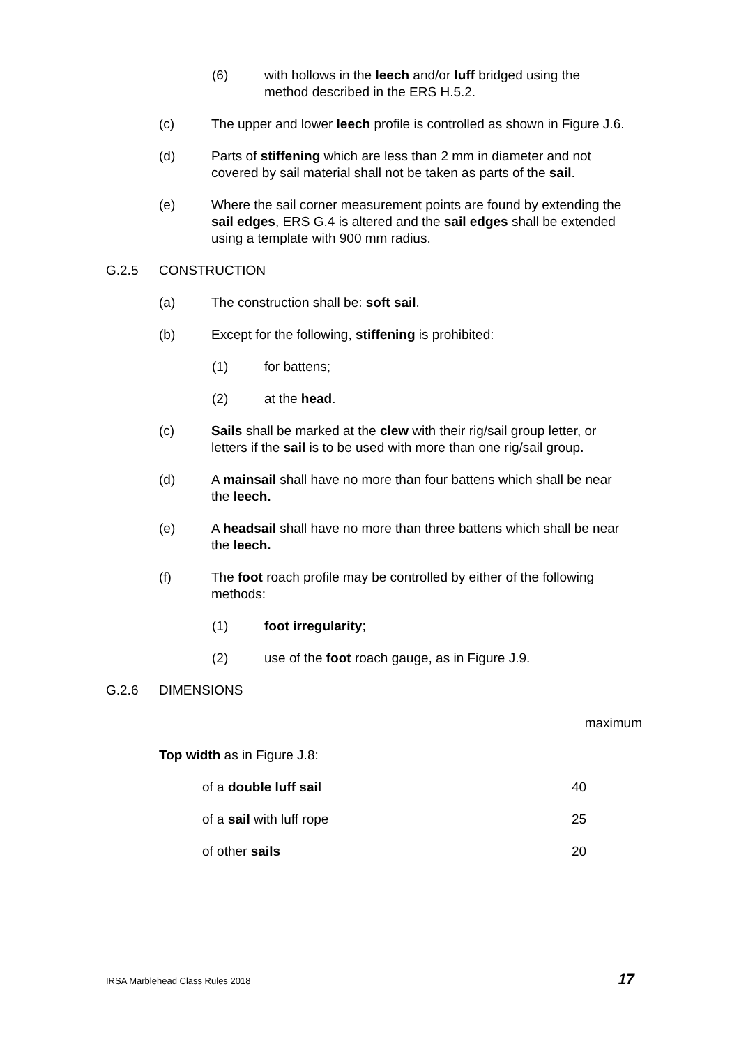(6) with hollows in the leech and/or luff bridged using the method described in the ERS H.5.2.
(c) The upper and lower leech profile is controlled as shown in Figure J.6.
(d) Parts of stiffening which are less than 2 mm in diameter and not covered by sail material shall not be taken as parts of the sail.
(e) Where the sail corner measurement points are found by extending the sail edges, ERS G.4 is altered and the sail edges shall be extended using a template with 900 mm radius.
G.2.5 CONSTRUCTION
(a) The construction shall be: soft sail.
(b) Except for the following, stiffening is prohibited:
(1) for battens;
(2) at the head.
(c) Sails shall be marked at the clew with their rig/sail group letter, or letters if the sail is to be used with more than one rig/sail group.
(d) A mainsail shall have no more than four battens which shall be near the leech.
(e) A headsail shall have no more than three battens which shall be near the leech.
(f) The foot roach profile may be controlled by either of the following methods:
(1) foot irregularity;
(2) use of the foot roach gauge, as in Figure J.9.
G.2.6 DIMENSIONS
| | | maximum |
| --- | --- | --- |
| Top width as in Figure J.8: | | |
| | of a double luff sail | 40 |
| | of a sail with luff rope | 25 |
| | of other sails | 20 |
IRSA Marblehead Class Rules 2018 17